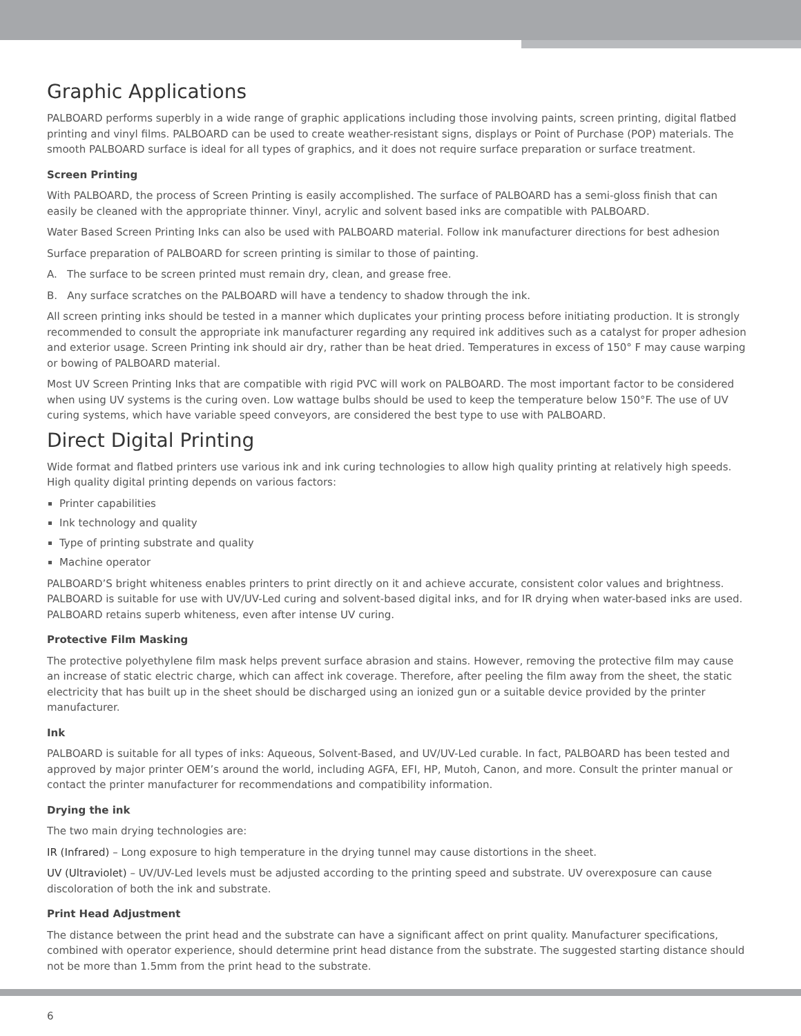Graphic Applications
PALBOARD performs superbly in a wide range of graphic applications including those involving paints, screen printing, digital flatbed printing and vinyl films. PALBOARD can be used to create weather-resistant signs, displays or Point of Purchase (POP) materials. The smooth PALBOARD surface is ideal for all types of graphics, and it does not require surface preparation or surface treatment.
Screen Printing
With PALBOARD, the process of Screen Printing is easily accomplished. The surface of PALBOARD has a semi-gloss finish that can easily be cleaned with the appropriate thinner. Vinyl, acrylic and solvent based inks are compatible with PALBOARD.
Water Based Screen Printing Inks can also be used with PALBOARD material. Follow ink manufacturer directions for best adhesion
Surface preparation of PALBOARD for screen printing is similar to those of painting.
A. The surface to be screen printed must remain dry, clean, and grease free.
B. Any surface scratches on the PALBOARD will have a tendency to shadow through the ink.
All screen printing inks should be tested in a manner which duplicates your printing process before initiating production. It is strongly recommended to consult the appropriate ink manufacturer regarding any required ink additives such as a catalyst for proper adhesion and exterior usage. Screen Printing ink should air dry, rather than be heat dried. Temperatures in excess of 150° F may cause warping or bowing of PALBOARD material.
Most UV Screen Printing Inks that are compatible with rigid PVC will work on PALBOARD. The most important factor to be considered when using UV systems is the curing oven. Low wattage bulbs should be used to keep the temperature below 150°F. The use of UV curing systems, which have variable speed conveyors, are considered the best type to use with PALBOARD.
Direct Digital Printing
Wide format and flatbed printers use various ink and ink curing technologies to allow high quality printing at relatively high speeds. High quality digital printing depends on various factors:
Printer capabilities
Ink technology and quality
Type of printing substrate and quality
Machine operator
PALBOARD’S bright whiteness enables printers to print directly on it and achieve accurate, consistent color values and brightness. PALBOARD is suitable for use with UV/UV-Led curing and solvent-based digital inks, and for IR drying when water-based inks are used. PALBOARD retains superb whiteness, even after intense UV curing.
Protective Film Masking
The protective polyethylene film mask helps prevent surface abrasion and stains. However, removing the protective film may cause an increase of static electric charge, which can affect ink coverage. Therefore, after peeling the film away from the sheet, the static electricity that has built up in the sheet should be discharged using an ionized gun or a suitable device provided by the printer manufacturer.
Ink
PALBOARD is suitable for all types of inks: Aqueous, Solvent-Based, and UV/UV-Led curable. In fact, PALBOARD has been tested and approved by major printer OEM’s around the world, including AGFA, EFI, HP, Mutoh, Canon, and more. Consult the printer manual or contact the printer manufacturer for recommendations and compatibility information.
Drying the ink
The two main drying technologies are:
IR (Infrared) – Long exposure to high temperature in the drying tunnel may cause distortions in the sheet.
UV (Ultraviolet) – UV/UV-Led levels must be adjusted according to the printing speed and substrate. UV overexposure can cause discoloration of both the ink and substrate.
Print Head Adjustment
The distance between the print head and the substrate can have a significant affect on print quality. Manufacturer specifications, combined with operator experience, should determine print head distance from the substrate. The suggested starting distance should not be more than 1.5mm from the print head to the substrate.
6